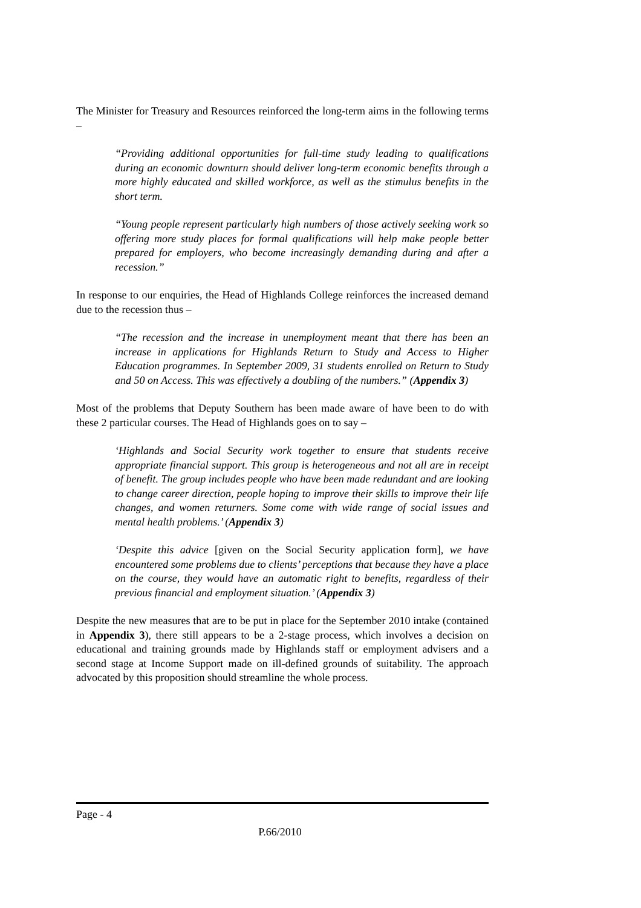The Minister for Treasury and Resources reinforced the long-term aims in the following terms –
“Providing additional opportunities for full-time study leading to qualifications during an economic downturn should deliver long-term economic benefits through a more highly educated and skilled workforce, as well as the stimulus benefits in the short term.
“Young people represent particularly high numbers of those actively seeking work so offering more study places for formal qualifications will help make people better prepared for employers, who become increasingly demanding during and after a recession.”
In response to our enquiries, the Head of Highlands College reinforces the increased demand due to the recession thus –
“The recession and the increase in unemployment meant that there has been an increase in applications for Highlands Return to Study and Access to Higher Education programmes. In September 2009, 31 students enrolled on Return to Study and 50 on Access. This was effectively a doubling of the numbers.” (Appendix 3)
Most of the problems that Deputy Southern has been made aware of have been to do with these 2 particular courses. The Head of Highlands goes on to say –
‘Highlands and Social Security work together to ensure that students receive appropriate financial support. This group is heterogeneous and not all are in receipt of benefit. The group includes people who have been made redundant and are looking to change career direction, people hoping to improve their skills to improve their life changes, and women returners. Some come with wide range of social issues and mental health problems.’ (Appendix 3)
‘Despite this advice [given on the Social Security application form], we have encountered some problems due to clients’ perceptions that because they have a place on the course, they would have an automatic right to benefits, regardless of their previous financial and employment situation.’ (Appendix 3)
Despite the new measures that are to be put in place for the September 2010 intake (contained in Appendix 3), there still appears to be a 2-stage process, which involves a decision on educational and training grounds made by Highlands staff or employment advisers and a second stage at Income Support made on ill-defined grounds of suitability. The approach advocated by this proposition should streamline the whole process.
Page - 4
P.66/2010